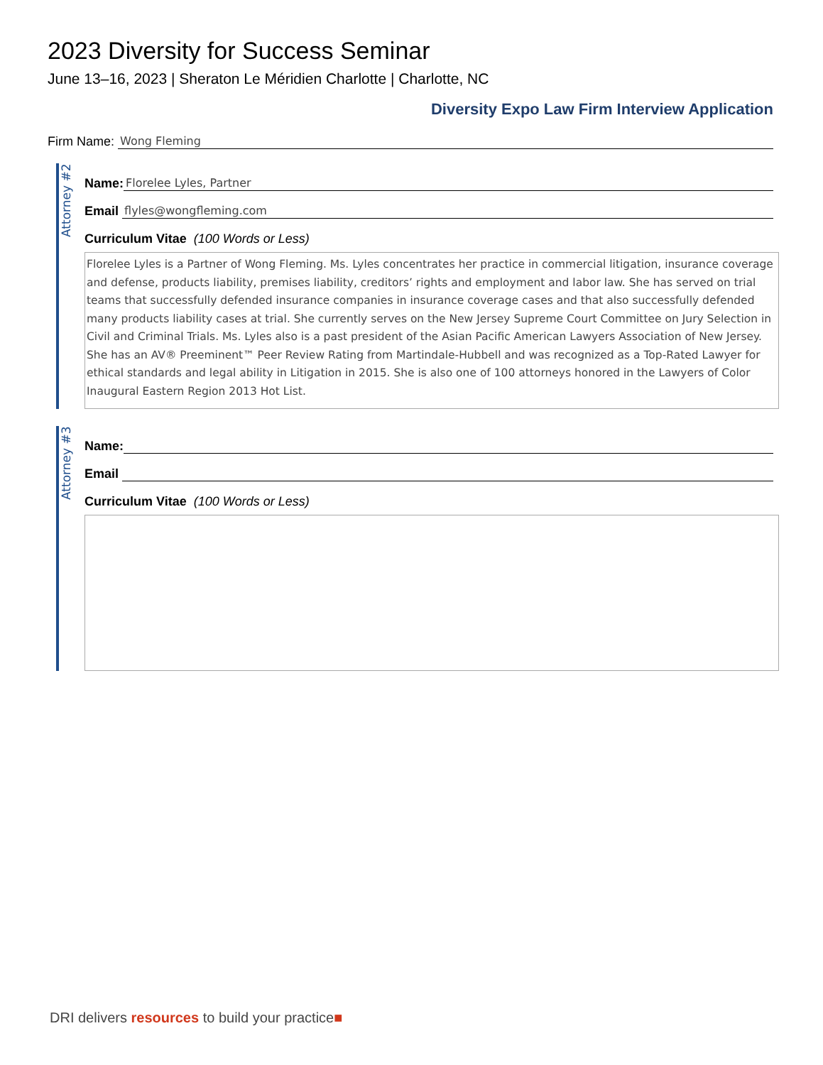2023 Diversity for Success Seminar
June 13–16, 2023 | Sheraton Le Méridien Charlotte | Charlotte, NC
Diversity Expo Law Firm Interview Application
Firm Name:
Wong Fleming
Attorney #2
Name:
Florelee Lyles, Partner
Email
flyles@wongfleming.com
Curriculum Vitae (100 Words or Less)
Florelee Lyles is a Partner of Wong Fleming. Ms. Lyles concentrates her practice in commercial litigation, insurance coverage and defense, products liability, premises liability, creditors’ rights and employment and labor law. She has served on trial teams that successfully defended insurance companies in insurance coverage cases and that also successfully defended many products liability cases at trial. She currently serves on the New Jersey Supreme Court Committee on Jury Selection in Civil and Criminal Trials. Ms. Lyles also is a past president of the Asian Pacific American Lawyers Association of New Jersey. She has an AV® Preeminent™ Peer Review Rating from Martindale-Hubbell and was recognized as a Top-Rated Lawyer for ethical standards and legal ability in Litigation in 2015. She is also one of 100 attorneys honored in the Lawyers of Color Inaugural Eastern Region 2013 Hot List.
Attorney #3
Name:
Email
Curriculum Vitae (100 Words or Less)
DRI delivers resources to build your practice■